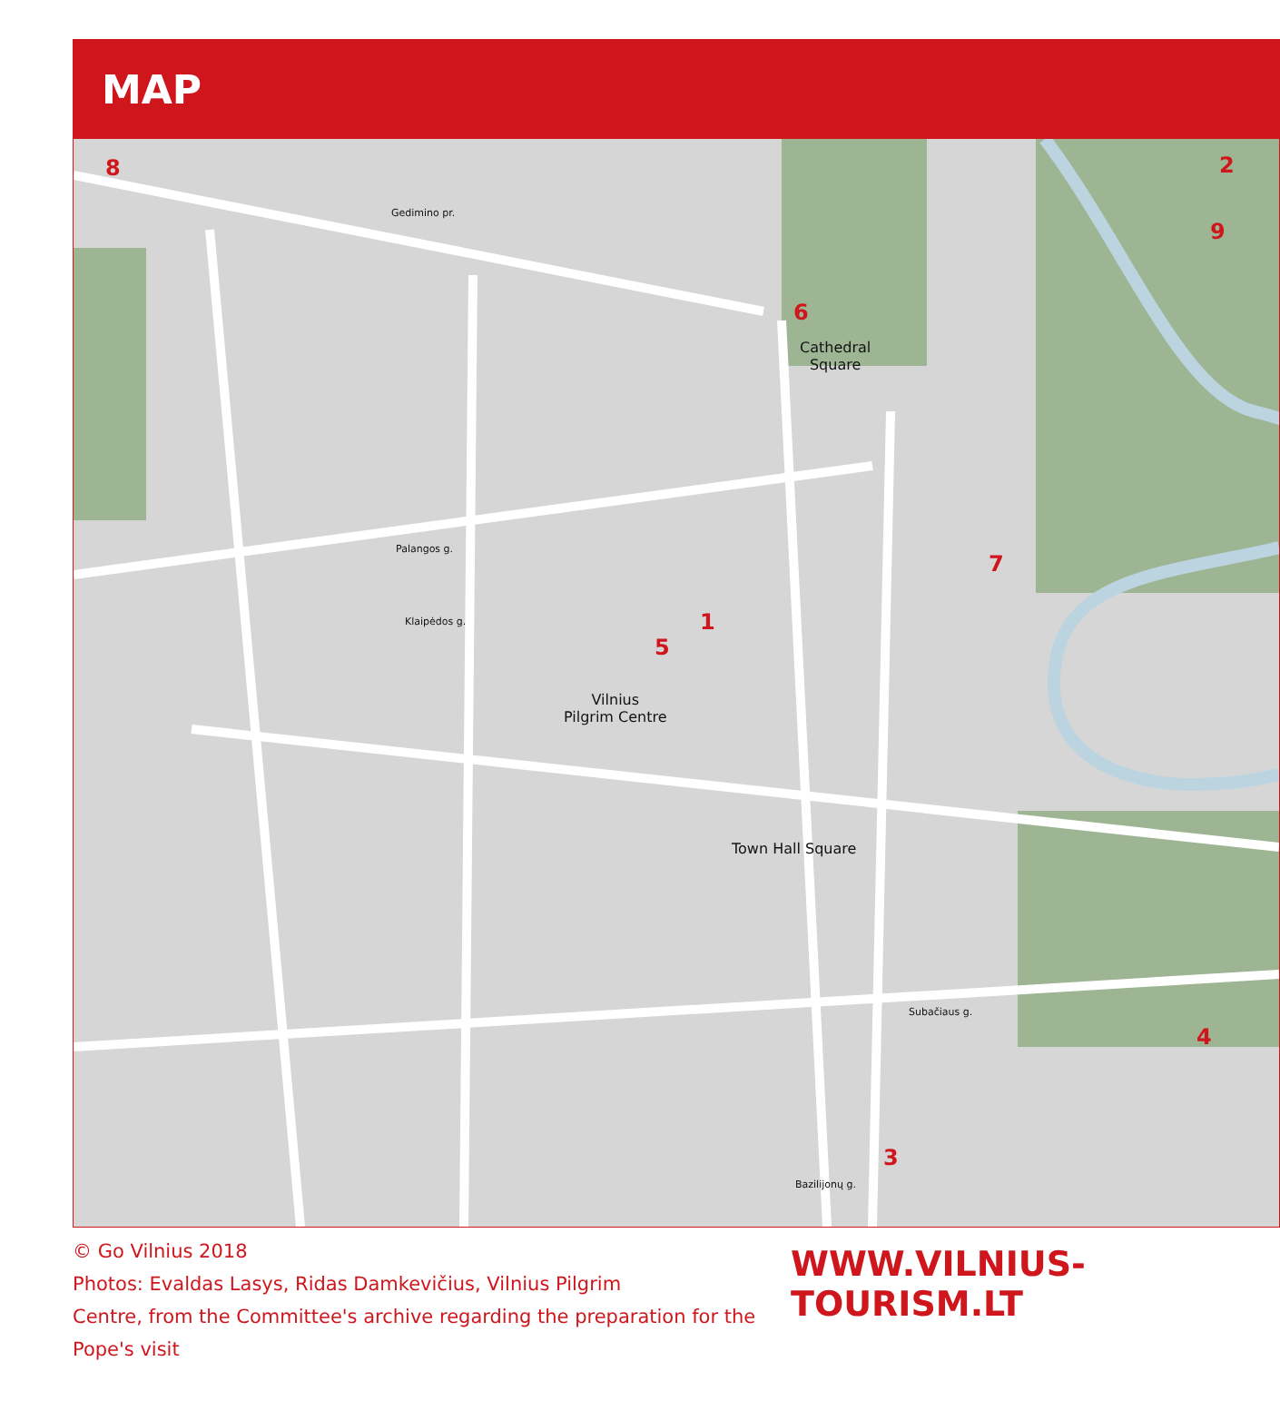MAP
Cathedral
Square
Vilnius
Pilgrim Centre
Town Hall Square
8 2
9
6
7
1
5
4
3
Gedimino pr.
Palangos g.
Klaipėdos g.
Subačiaus g.
Bazilijonų g.
© Go Vilnius 2018
Photos: Evaldas Lasys, Ridas Damkevičius, Vilnius Pilgrim
Centre, from the Committee's archive regarding the preparation for the Pope's visit
WWW.VILNIUS-TOURISM.LT